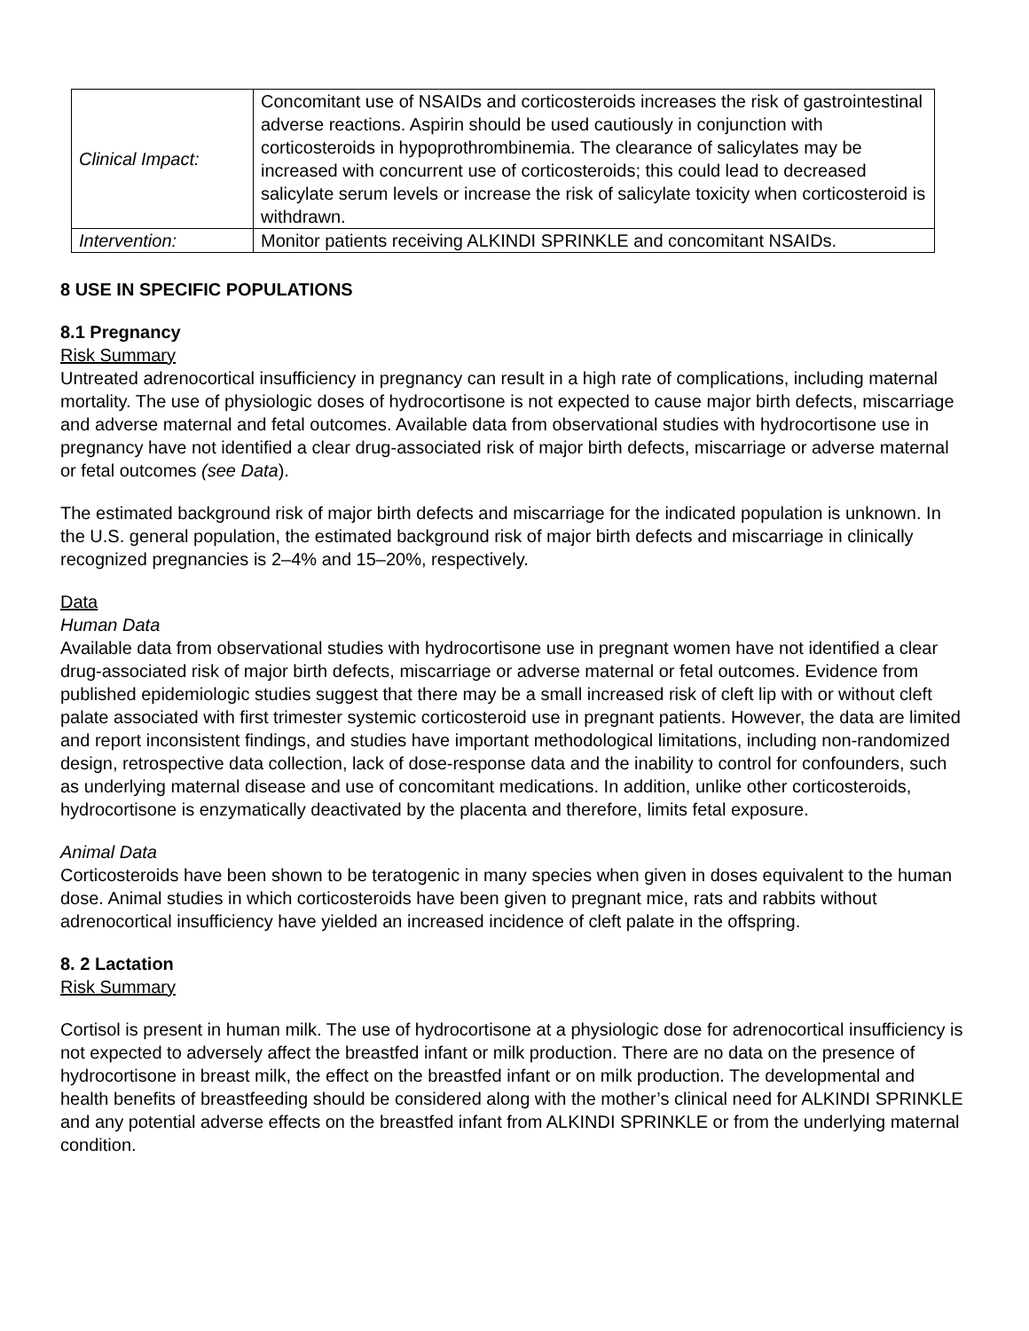| Clinical Impact: | Concomitant use of NSAIDs and corticosteroids increases the risk of gastrointestinal adverse reactions. Aspirin should be used cautiously in conjunction with corticosteroids in hypoprothrombinemia. The clearance of salicylates may be increased with concurrent use of corticosteroids; this could lead to decreased salicylate serum levels or increase the risk of salicylate toxicity when corticosteroid is withdrawn. |
| Intervention: | Monitor patients receiving ALKINDI SPRINKLE and concomitant NSAIDs. |
8 USE IN SPECIFIC POPULATIONS
8.1 Pregnancy
Risk Summary
Untreated adrenocortical insufficiency in pregnancy can result in a high rate of complications, including maternal mortality. The use of physiologic doses of hydrocortisone is not expected to cause major birth defects, miscarriage and adverse maternal and fetal outcomes. Available data from observational studies with hydrocortisone use in pregnancy have not identified a clear drug-associated risk of major birth defects, miscarriage or adverse maternal or fetal outcomes (see Data).
The estimated background risk of major birth defects and miscarriage for the indicated population is unknown. In the U.S. general population, the estimated background risk of major birth defects and miscarriage in clinically recognized pregnancies is 2–4% and 15–20%, respectively.
Data
Human Data
Available data from observational studies with hydrocortisone use in pregnant women have not identified a clear drug-associated risk of major birth defects, miscarriage or adverse maternal or fetal outcomes. Evidence from published epidemiologic studies suggest that there may be a small increased risk of cleft lip with or without cleft palate associated with first trimester systemic corticosteroid use in pregnant patients. However, the data are limited and report inconsistent findings, and studies have important methodological limitations, including non-randomized design, retrospective data collection, lack of dose-response data and the inability to control for confounders, such as underlying maternal disease and use of concomitant medications. In addition, unlike other corticosteroids, hydrocortisone is enzymatically deactivated by the placenta and therefore, limits fetal exposure.
Animal Data
Corticosteroids have been shown to be teratogenic in many species when given in doses equivalent to the human dose. Animal studies in which corticosteroids have been given to pregnant mice, rats and rabbits without adrenocortical insufficiency have yielded an increased incidence of cleft palate in the offspring.
8. 2 Lactation
Risk Summary
Cortisol is present in human milk. The use of hydrocortisone at a physiologic dose for adrenocortical insufficiency is not expected to adversely affect the breastfed infant or milk production. There are no data on the presence of hydrocortisone in breast milk, the effect on the breastfed infant or on milk production. The developmental and health benefits of breastfeeding should be considered along with the mother’s clinical need for ALKINDI SPRINKLE and any potential adverse effects on the breastfed infant from ALKINDI SPRINKLE or from the underlying maternal condition.